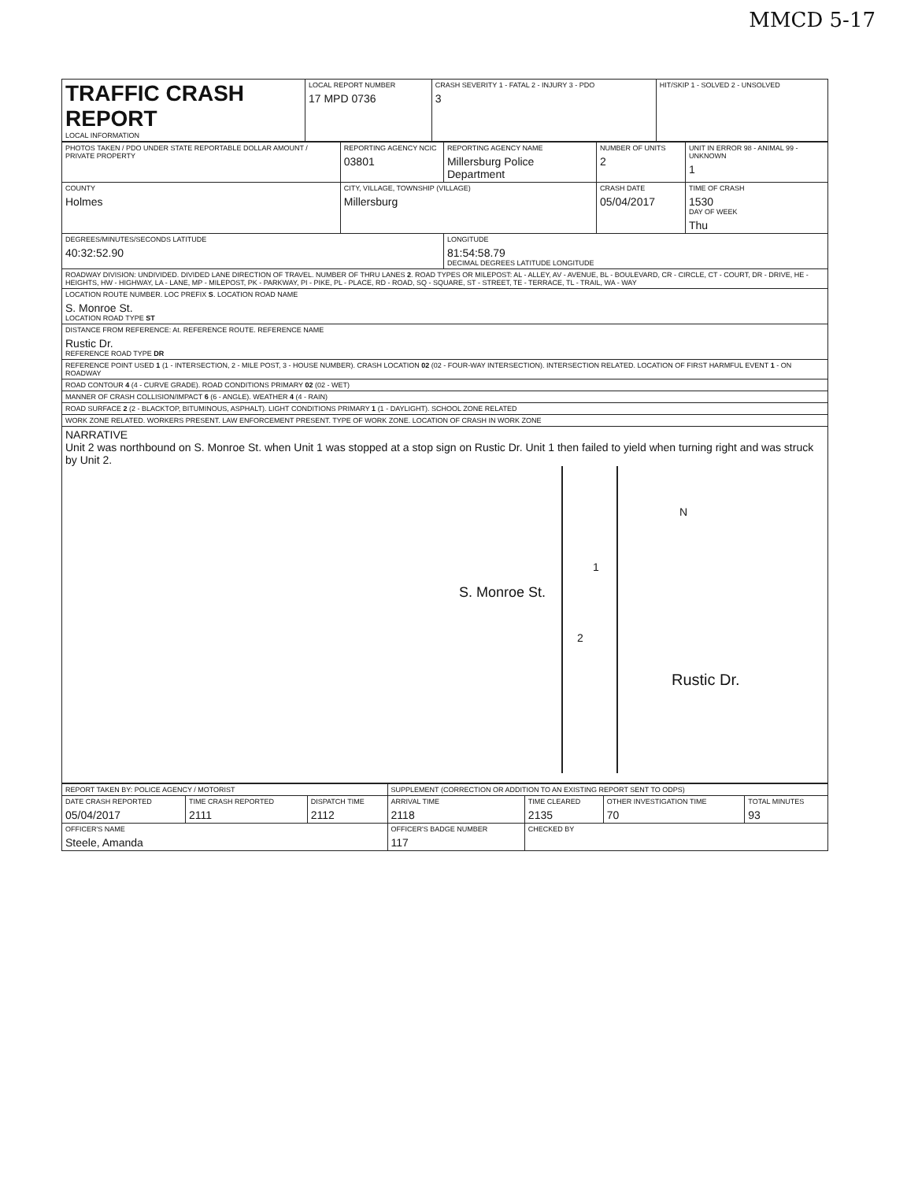MMCD 5-17
| TRAFFIC CRASH REPORT LOCAL INFORMATION | LOCAL REPORT NUMBER 17 MPD 0736 | CRASH SEVERITY 1 - FATAL 2 - INJURY 3 - PDO 3 | HIT/SKIP 1 - SOLVED 2 - UNSOLVED |
| PHOTOS TAKEN / PDO UNDER STATE REPORTABLE DOLLAR AMOUNT / PRIVATE PROPERTY | REPORTING AGENCY NCIC 03801 | REPORTING AGENCY NAME Millersburg Police Department | NUMBER OF UNITS 2 | UNIT IN ERROR 98 - ANIMAL 99 - UNKNOWN 1 |
| COUNTY Holmes | CITY, VILLAGE, TOWNSHIP (VILLAGE) Millersburg | | CRASH DATE 05/04/2017 | TIME OF CRASH 1530 DAY OF WEEK Thu |
| DEGREES/MINUTES/SECONDS LATITUDE 40:32:52.90 | | LONGITUDE 81:54:58.79 DECIMAL DEGREES LATITUDE LONGITUDE | | |
| ROADWAY DIVISION: UNDIVIDED. DIVIDED LANE DIRECTION OF TRAVEL. NUMBER OF THRU LANES 2 . ROAD TYPES OR MILEPOST: AL - ALLEY, AV - AVENUE, BL - BOULEVARD, CR - CIRCLE, CT - COURT, DR - DRIVE, HE - HEIGHTS, HW - HIGHWAY, LA - LANE, MP - MILEPOST, PK - PARKWAY, PI - PIKE, PL - PLACE, RD - ROAD, SQ - SQUARE, ST - STREET, TE - TERRACE, TL - TRAIL, WA - WAY | | | | |
| LOCATION ROUTE NUMBER. LOC PREFIX S . LOCATION ROAD NAME S. Monroe St. LOCATION ROAD TYPE ST | | | | |
| DISTANCE FROM REFERENCE: At. REFERENCE ROUTE. REFERENCE NAME Rustic Dr. REFERENCE ROAD TYPE DR | | | | |
| REFERENCE POINT USED 1 (1 - INTERSECTION, 2 - MILE POST, 3 - HOUSE NUMBER). CRASH LOCATION 02 (02 - FOUR-WAY INTERSECTION). INTERSECTION RELATED. LOCATION OF FIRST HARMFUL EVENT 1 - ON ROADWAY | | | | |
| ROAD CONTOUR 4 (4 - CURVE GRADE). ROAD CONDITIONS PRIMARY 02 (02 - WET) | | | | |
| MANNER OF CRASH COLLISION/IMPACT 6 (6 - ANGLE). WEATHER 4 (4 - RAIN) | | | | |
| ROAD SURFACE 2 (2 - BLACKTOP, BITUMINOUS, ASPHALT). LIGHT CONDITIONS PRIMARY 1 (1 - DAYLIGHT). SCHOOL ZONE RELATED | | | | |
| WORK ZONE RELATED. WORKERS PRESENT. LAW ENFORCEMENT PRESENT. TYPE OF WORK ZONE. LOCATION OF CRASH IN WORK ZONE | | | | |
| NARRATIVE Unit 2 was northbound on S. Monroe St. when Unit 1 was stopped at a stop sign on Rustic Dr. Unit 1 then failed to yield when turning right and was struck by Unit 2. S. Monroe St. Rustic Dr. N 1 2 | | | | |
| REPORT TAKEN BY: POLICE AGENCY / MOTORIST | | | SUPPLEMENT (CORRECTION OR ADDITION TO AN EXISTING REPORT SENT TO ODPS) | | | |
| DATE CRASH REPORTED 05/04/2017 | TIME CRASH REPORTED 2111 | DISPATCH TIME 2112 | ARRIVAL TIME 2118 | TIME CLEARED 2135 | OTHER INVESTIGATION TIME 70 | TOTAL MINUTES 93 |
| OFFICER'S NAME Steele, Amanda | | | OFFICER'S BADGE NUMBER 117 | CHECKED BY | | |